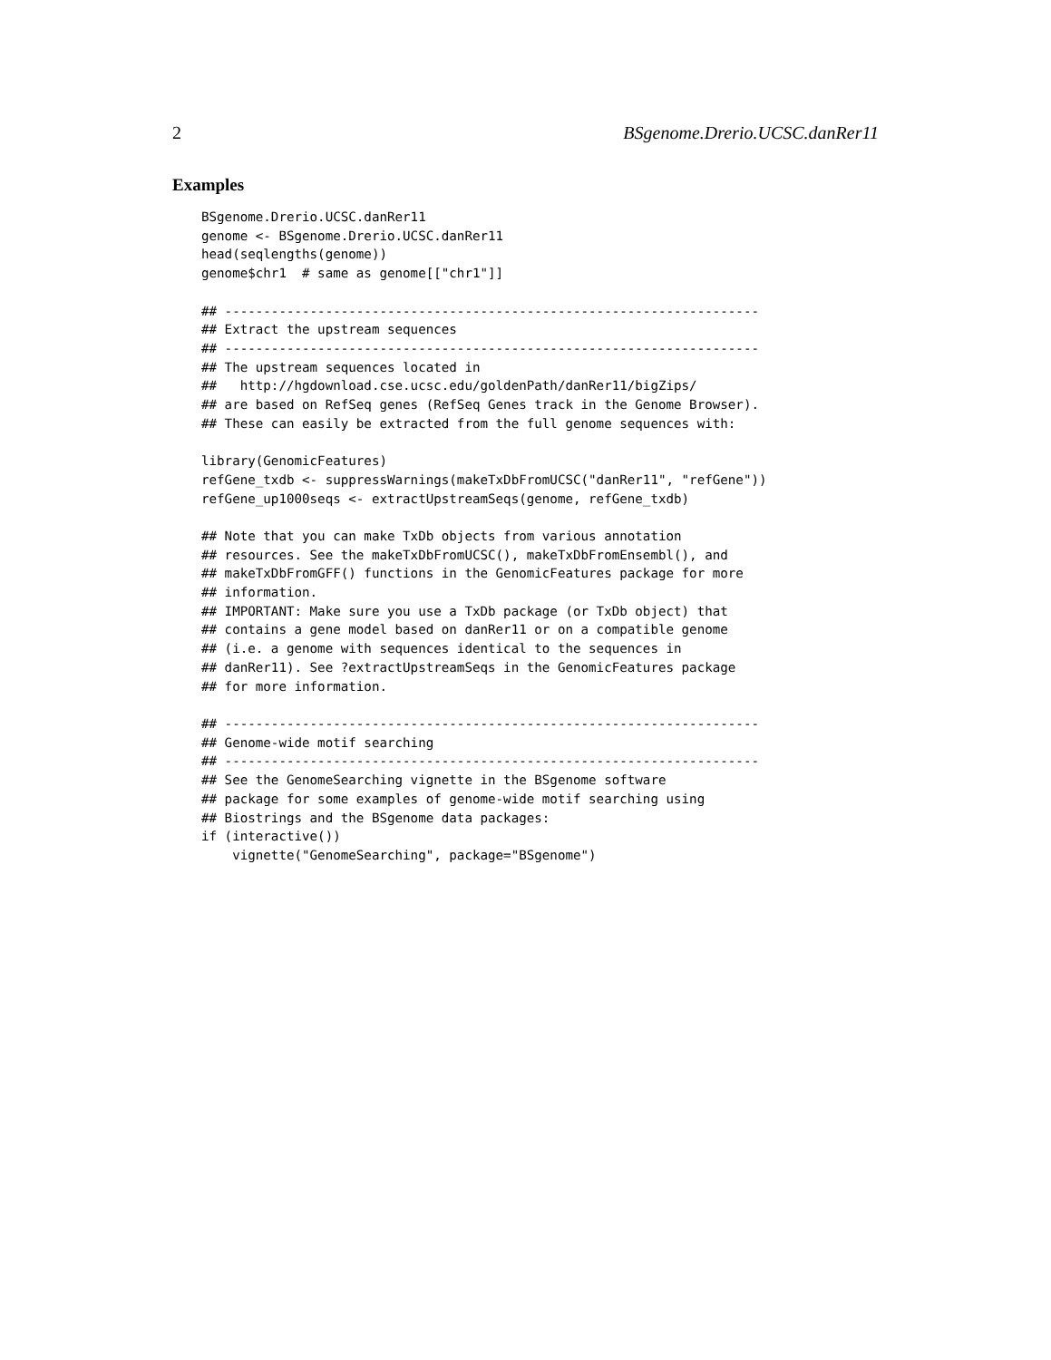2 BSgenome.Drerio.UCSC.danRer11
Examples
BSgenome.Drerio.UCSC.danRer11
genome <- BSgenome.Drerio.UCSC.danRer11
head(seqlengths(genome))
genome$chr1  # same as genome[["chr1"]]

## ---------------------------------------------------------------------
## Extract the upstream sequences
## ---------------------------------------------------------------------
## The upstream sequences located in
##   http://hgdownload.cse.ucsc.edu/goldenPath/danRer11/bigZips/
## are based on RefSeq genes (RefSeq Genes track in the Genome Browser).
## These can easily be extracted from the full genome sequences with:

library(GenomicFeatures)
refGene_txdb <- suppressWarnings(makeTxDbFromUCSC("danRer11", "refGene"))
refGene_up1000seqs <- extractUpstreamSeqs(genome, refGene_txdb)

## Note that you can make TxDb objects from various annotation
## resources. See the makeTxDbFromUCSC(), makeTxDbFromEnsembl(), and
## makeTxDbFromGFF() functions in the GenomicFeatures package for more
## information.
## IMPORTANT: Make sure you use a TxDb package (or TxDb object) that
## contains a gene model based on danRer11 or on a compatible genome
## (i.e. a genome with sequences identical to the sequences in
## danRer11). See ?extractUpstreamSeqs in the GenomicFeatures package
## for more information.

## ---------------------------------------------------------------------
## Genome-wide motif searching
## ---------------------------------------------------------------------
## See the GenomeSearching vignette in the BSgenome software
## package for some examples of genome-wide motif searching using
## Biostrings and the BSgenome data packages:
if (interactive())
    vignette("GenomeSearching", package="BSgenome")